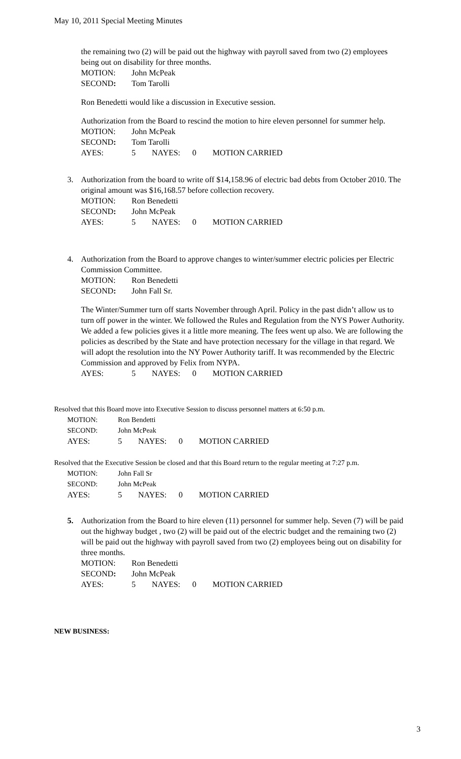May 10, 2011 Special Meeting Minutes
the remaining two (2) will be paid out the highway with payroll saved from two (2) employees being out on disability for three months.
MOTION: John McPeak
SECOND: Tom Tarolli
Ron Benedetti would like a discussion in Executive session.
Authorization from the Board to rescind the motion to hire eleven personnel for summer help.
MOTION: John McPeak
SECOND: Tom Tarolli
AYES: 5 NAYES: 0 MOTION CARRIED
3. Authorization from the board to write off $14,158.96 of electric bad debts from October 2010. The original amount was $16,168.57 before collection recovery.
MOTION: Ron Benedetti
SECOND: John McPeak
AYES: 5 NAYES: 0 MOTION CARRIED
4. Authorization from the Board to approve changes to winter/summer electric policies per Electric Commission Committee.
MOTION: Ron Benedetti
SECOND: John Fall Sr.
The Winter/Summer turn off starts November through April. Policy in the past didn’t allow us to turn off power in the winter. We followed the Rules and Regulation from the NYS Power Authority. We added a few policies gives it a little more meaning. The fees went up also. We are following the policies as described by the State and have protection necessary for the village in that regard. We will adopt the resolution into the NY Power Authority tariff. It was recommended by the Electric Commission and approved by Felix from NYPA.
AYES: 5 NAYES: 0 MOTION CARRIED
Resolved that this Board move into Executive Session to discuss personnel matters at 6:50 p.m.
MOTION: Ron Bendetti
SECOND: John McPeak
AYES: 5 NAYES: 0 MOTION CARRIED
Resolved that the Executive Session be closed and that this Board return to the regular meeting at 7:27 p.m.
MOTION: John Fall Sr
SECOND: John McPeak
AYES: 5 NAYES: 0 MOTION CARRIED
5. Authorization from the Board to hire eleven (11) personnel for summer help. Seven (7) will be paid out the highway budget , two (2) will be paid out of the electric budget and the remaining two (2) will be paid out the highway with payroll saved from two (2) employees being out on disability for three months.
MOTION: Ron Benedetti
SECOND: John McPeak
AYES: 5 NAYES: 0 MOTION CARRIED
NEW BUSINESS:
3